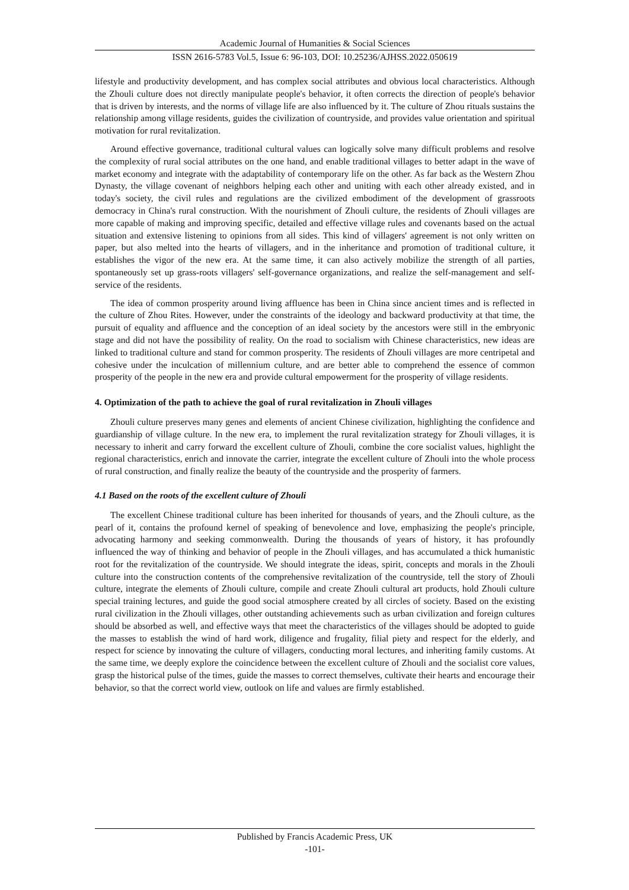Academic Journal of Humanities & Social Sciences
ISSN 2616-5783 Vol.5, Issue 6: 96-103, DOI: 10.25236/AJHSS.2022.050619
lifestyle and productivity development, and has complex social attributes and obvious local characteristics. Although the Zhouli culture does not directly manipulate people's behavior, it often corrects the direction of people's behavior that is driven by interests, and the norms of village life are also influenced by it. The culture of Zhou rituals sustains the relationship among village residents, guides the civilization of countryside, and provides value orientation and spiritual motivation for rural revitalization.
Around effective governance, traditional cultural values can logically solve many difficult problems and resolve the complexity of rural social attributes on the one hand, and enable traditional villages to better adapt in the wave of market economy and integrate with the adaptability of contemporary life on the other. As far back as the Western Zhou Dynasty, the village covenant of neighbors helping each other and uniting with each other already existed, and in today's society, the civil rules and regulations are the civilized embodiment of the development of grassroots democracy in China's rural construction. With the nourishment of Zhouli culture, the residents of Zhouli villages are more capable of making and improving specific, detailed and effective village rules and covenants based on the actual situation and extensive listening to opinions from all sides. This kind of villagers' agreement is not only written on paper, but also melted into the hearts of villagers, and in the inheritance and promotion of traditional culture, it establishes the vigor of the new era. At the same time, it can also actively mobilize the strength of all parties, spontaneously set up grass-roots villagers' self-governance organizations, and realize the self-management and self-service of the residents.
The idea of common prosperity around living affluence has been in China since ancient times and is reflected in the culture of Zhou Rites. However, under the constraints of the ideology and backward productivity at that time, the pursuit of equality and affluence and the conception of an ideal society by the ancestors were still in the embryonic stage and did not have the possibility of reality. On the road to socialism with Chinese characteristics, new ideas are linked to traditional culture and stand for common prosperity. The residents of Zhouli villages are more centripetal and cohesive under the inculcation of millennium culture, and are better able to comprehend the essence of common prosperity of the people in the new era and provide cultural empowerment for the prosperity of village residents.
4. Optimization of the path to achieve the goal of rural revitalization in Zhouli villages
Zhouli culture preserves many genes and elements of ancient Chinese civilization, highlighting the confidence and guardianship of village culture. In the new era, to implement the rural revitalization strategy for Zhouli villages, it is necessary to inherit and carry forward the excellent culture of Zhouli, combine the core socialist values, highlight the regional characteristics, enrich and innovate the carrier, integrate the excellent culture of Zhouli into the whole process of rural construction, and finally realize the beauty of the countryside and the prosperity of farmers.
4.1 Based on the roots of the excellent culture of Zhouli
The excellent Chinese traditional culture has been inherited for thousands of years, and the Zhouli culture, as the pearl of it, contains the profound kernel of speaking of benevolence and love, emphasizing the people's principle, advocating harmony and seeking commonwealth. During the thousands of years of history, it has profoundly influenced the way of thinking and behavior of people in the Zhouli villages, and has accumulated a thick humanistic root for the revitalization of the countryside. We should integrate the ideas, spirit, concepts and morals in the Zhouli culture into the construction contents of the comprehensive revitalization of the countryside, tell the story of Zhouli culture, integrate the elements of Zhouli culture, compile and create Zhouli cultural art products, hold Zhouli culture special training lectures, and guide the good social atmosphere created by all circles of society. Based on the existing rural civilization in the Zhouli villages, other outstanding achievements such as urban civilization and foreign cultures should be absorbed as well, and effective ways that meet the characteristics of the villages should be adopted to guide the masses to establish the wind of hard work, diligence and frugality, filial piety and respect for the elderly, and respect for science by innovating the culture of villagers, conducting moral lectures, and inheriting family customs. At the same time, we deeply explore the coincidence between the excellent culture of Zhouli and the socialist core values, grasp the historical pulse of the times, guide the masses to correct themselves, cultivate their hearts and encourage their behavior, so that the correct world view, outlook on life and values are firmly established.
Published by Francis Academic Press, UK
-101-